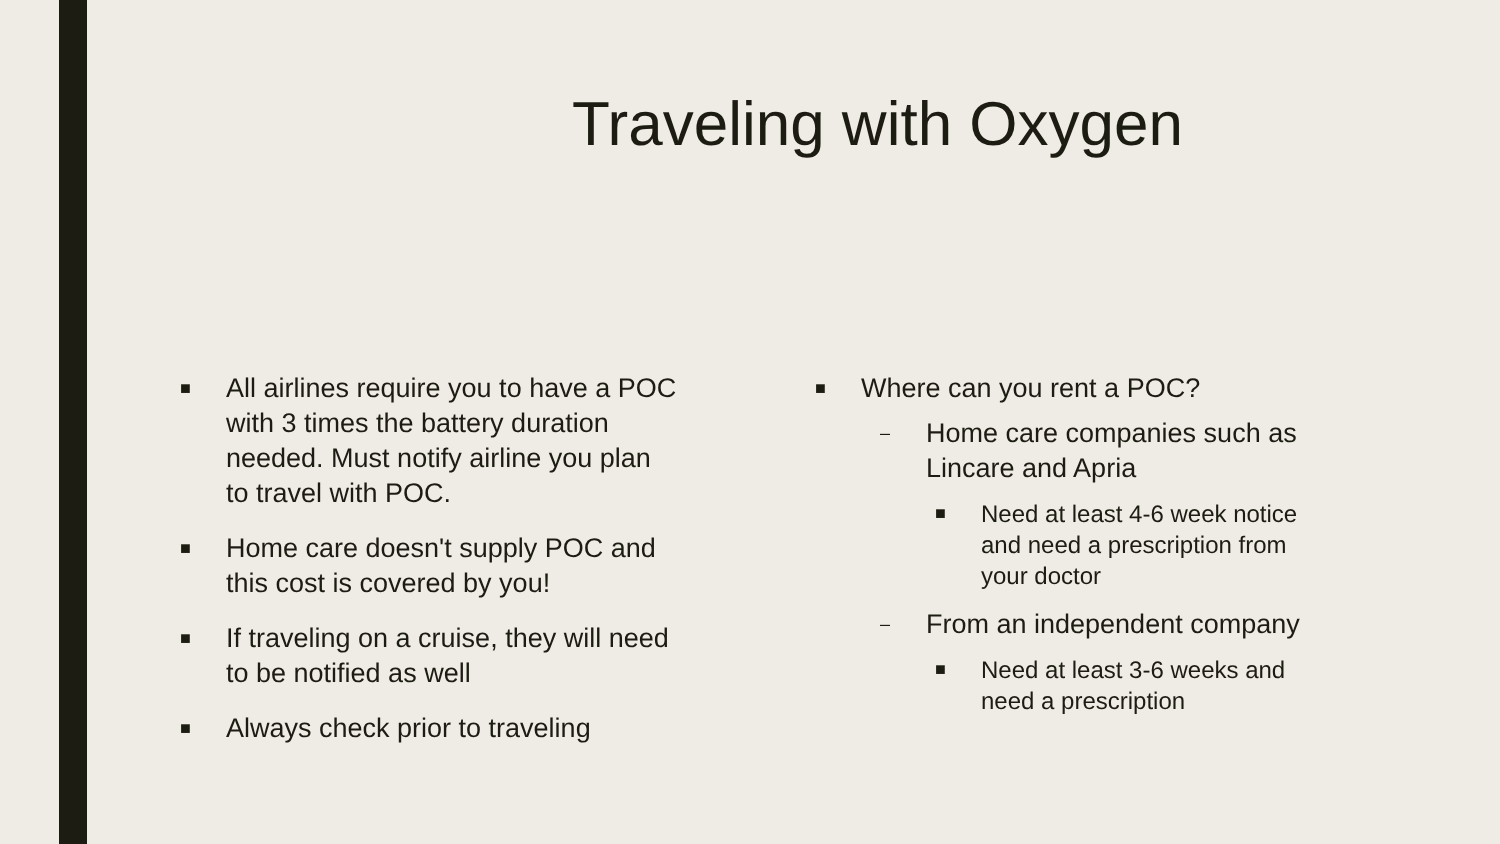Traveling with Oxygen
■ All airlines require you to have a POC with 3 times the battery duration needed. Must notify airline you plan to travel with POC.
■ Home care doesn't supply POC and this cost is covered by you!
■ If traveling on a cruise, they will need to be notified as well
■ Always check prior to traveling
■ Where can you rent a POC?
– Home care companies such as Lincare and Apria
■ Need at least 4-6 week notice and need a prescription from your doctor
– From an independent company
■ Need at least 3-6 weeks and need a prescription